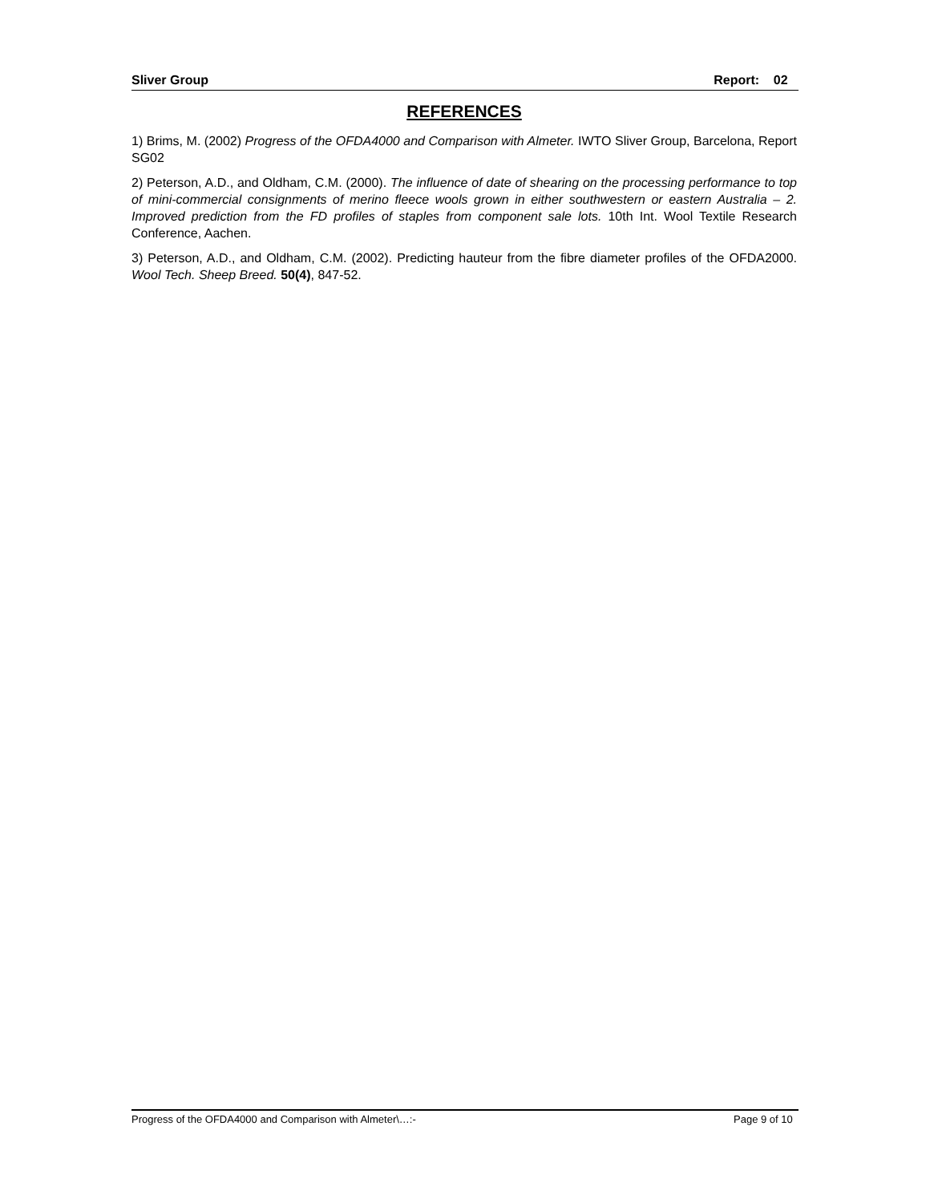Sliver Group Report: 02
REFERENCES
1) Brims, M. (2002) Progress of the OFDA4000 and Comparison with Almeter. IWTO Sliver Group, Barcelona, Report SG02
2) Peterson, A.D., and Oldham, C.M. (2000). The influence of date of shearing on the processing performance to top of mini-commercial consignments of merino fleece wools grown in either southwestern or eastern Australia – 2. Improved prediction from the FD profiles of staples from component sale lots. 10th Int. Wool Textile Research Conference, Aachen.
3) Peterson, A.D., and Oldham, C.M. (2002). Predicting hauteur from the fibre diameter profiles of the OFDA2000. Wool Tech. Sheep Breed. 50(4), 847-52.
Progress of the OFDA4000 and Comparison with Almeter\…:- Page 9 of 10